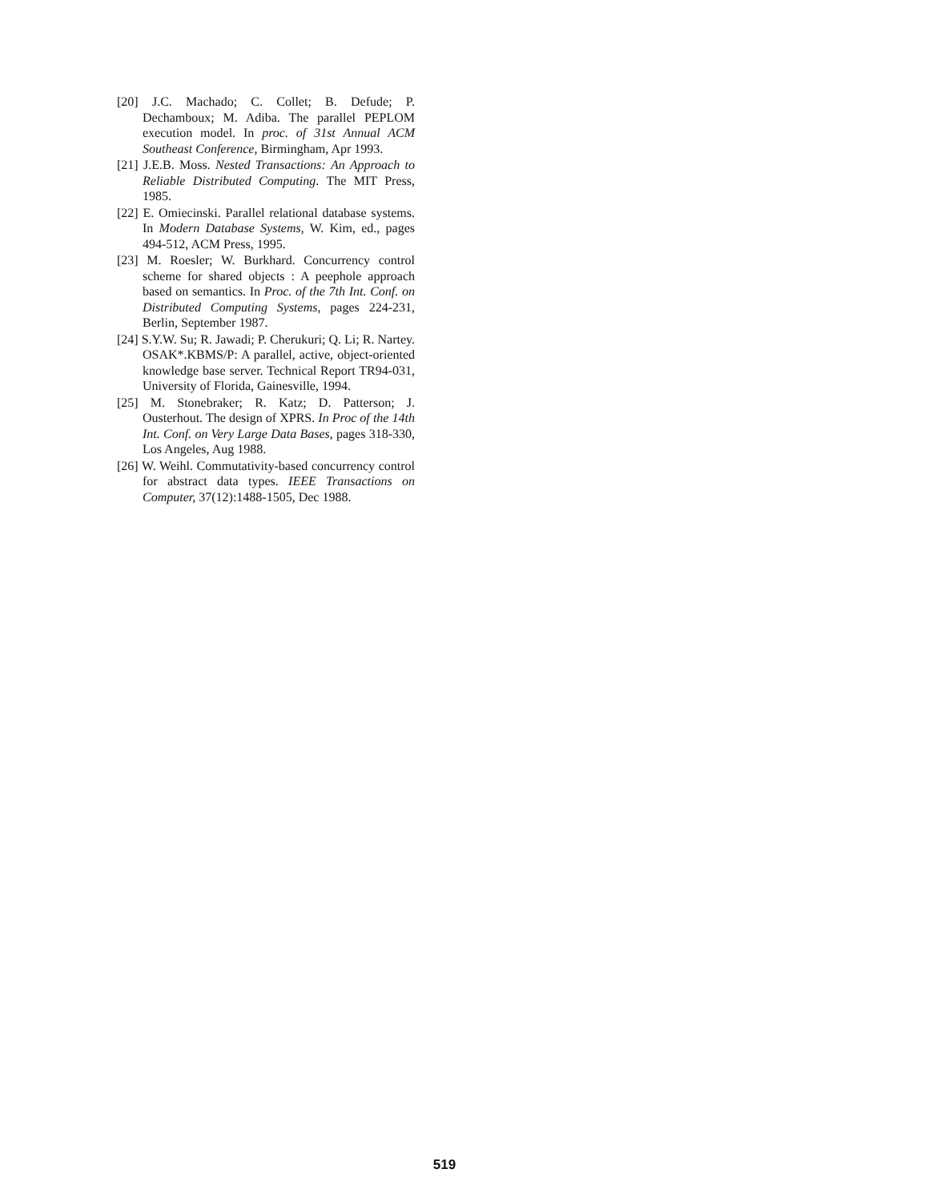[20] J.C. Machado; C. Collet; B. Defude; P. Dechamboux; M. Adiba. The parallel PEPLOM execution model. In proc. of 31st Annual ACM Southeast Conference, Birmingham, Apr 1993.
[21] J.E.B. Moss. Nested Transactions: An Approach to Reliable Distributed Computing. The MIT Press, 1985.
[22] E. Omiecinski. Parallel relational database systems. In Modern Database Systems, W. Kim, ed., pages 494-512, ACM Press, 1995.
[23] M. Roesler; W. Burkhard. Concurrency control scheme for shared objects : A peephole approach based on semantics. In Proc. of the 7th Int. Conf. on Distributed Computing Systems, pages 224-231, Berlin, September 1987.
[24] S.Y.W. Su; R. Jawadi; P. Cherukuri; Q. Li; R. Nartey. OSAK*.KBMS/P: A parallel, active, object-oriented knowledge base server. Technical Report TR94-031, University of Florida, Gainesville, 1994.
[25] M. Stonebraker; R. Katz; D. Patterson; J. Ousterhout. The design of XPRS. In Proc of the 14th Int. Conf. on Very Large Data Bases, pages 318-330, Los Angeles, Aug 1988.
[26] W. Weihl. Commutativity-based concurrency control for abstract data types. IEEE Transactions on Computer, 37(12):1488-1505, Dec 1988.
519